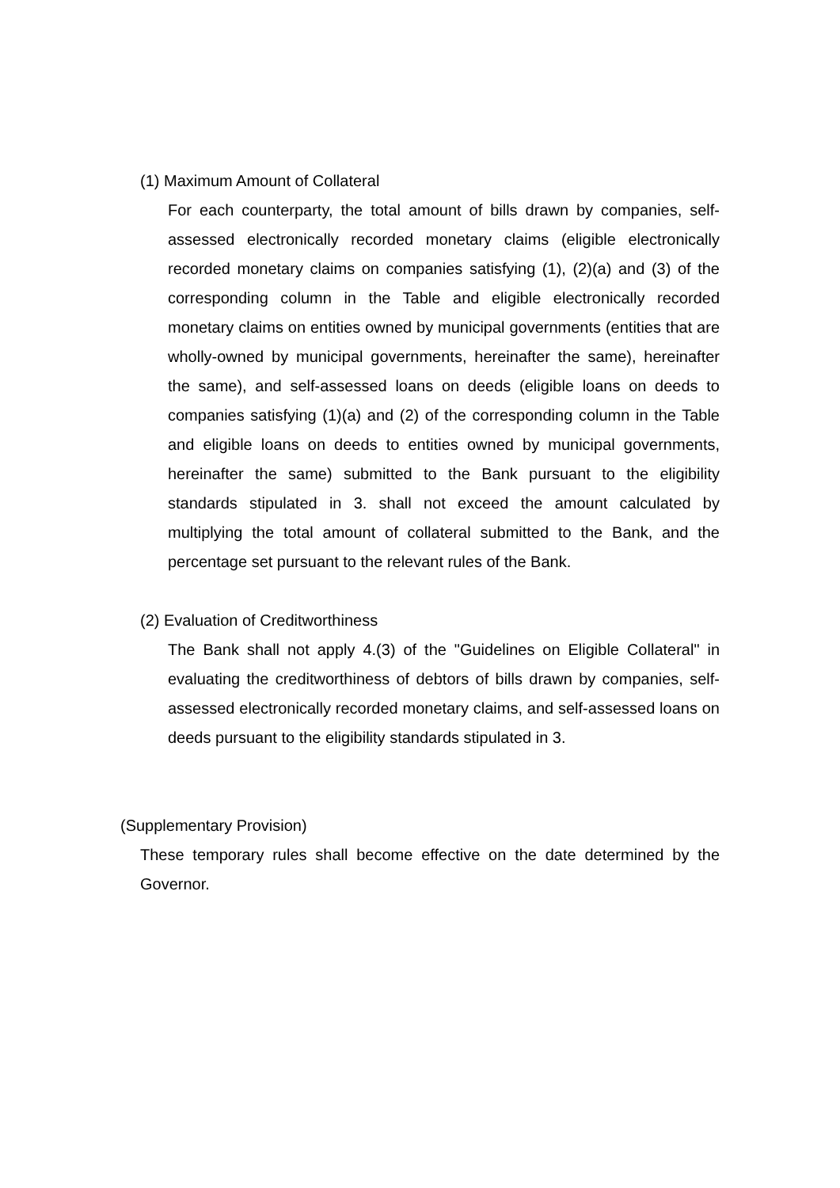(1) Maximum Amount of Collateral
For each counterparty, the total amount of bills drawn by companies, self-assessed electronically recorded monetary claims (eligible electronically recorded monetary claims on companies satisfying (1), (2)(a) and (3) of the corresponding column in the Table and eligible electronically recorded monetary claims on entities owned by municipal governments (entities that are wholly-owned by municipal governments, hereinafter the same), hereinafter the same), and self-assessed loans on deeds (eligible loans on deeds to companies satisfying (1)(a) and (2) of the corresponding column in the Table and eligible loans on deeds to entities owned by municipal governments, hereinafter the same) submitted to the Bank pursuant to the eligibility standards stipulated in 3. shall not exceed the amount calculated by multiplying the total amount of collateral submitted to the Bank, and the percentage set pursuant to the relevant rules of the Bank.
(2) Evaluation of Creditworthiness
The Bank shall not apply 4.(3) of the "Guidelines on Eligible Collateral" in evaluating the creditworthiness of debtors of bills drawn by companies, self-assessed electronically recorded monetary claims, and self-assessed loans on deeds pursuant to the eligibility standards stipulated in 3.
(Supplementary Provision)
These temporary rules shall become effective on the date determined by the Governor.